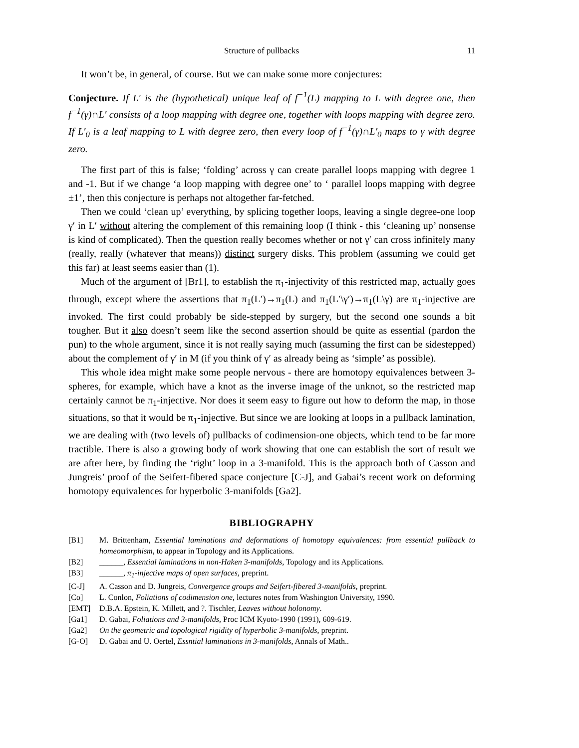Structure of pullbacks 11
It won’t be, in general, of course. But we can make some more conjectures:
Conjecture. If L′ is the (hypothetical) unique leaf of f<sup>−1</sup>(L) mapping to L with degree one, then f<sup>−1</sup>(γ)∩L′ consists of a loop mapping with degree one, together with loops mapping with degree zero. If L′<sub>0</sub> is a leaf mapping to L with degree zero, then every loop of f<sup>−1</sup>(γ)∩L′<sub>0</sub> maps to γ with degree zero.
The first part of this is false; ‘folding’ across γ can create parallel loops mapping with degree 1 and -1. But if we change ‘a loop mapping with degree one’ to ‘ parallel loops mapping with degree ±1’, then this conjecture is perhaps not altogether far-fetched.
Then we could ‘clean up’ everything, by splicing together loops, leaving a single degree-one loop γ′ in L′ without altering the complement of this remaining loop (I think - this ‘cleaning up’ nonsense is kind of complicated). Then the question really becomes whether or not γ′ can cross infinitely many (really, really (whatever that means)) distinct surgery disks. This problem (assuming we could get this far) at least seems easier than (1).
Much of the argument of [Br1], to establish the π<sub>1</sub>-injectivity of this restricted map, actually goes through, except where the assertions that π<sub>1</sub>(L′)→π<sub>1</sub>(L) and π<sub>1</sub>(L′\γ′)→π<sub>1</sub>(L\γ) are π<sub>1</sub>-injective are invoked. The first could probably be side-stepped by surgery, but the second one sounds a bit tougher. But it also doesn’t seem like the second assertion should be quite as essential (pardon the pun) to the whole argument, since it is not really saying much (assuming the first can be sidestepped) about the complement of γ′ in M (if you think of γ′ as already being as ‘simple’ as possible).
This whole idea might make some people nervous - there are homotopy equivalences between 3-spheres, for example, which have a knot as the inverse image of the unknot, so the restricted map certainly cannot be π<sub>1</sub>-injective. Nor does it seem easy to figure out how to deform the map, in those situations, so that it would be π<sub>1</sub>-injective. But since we are looking at loops in a pullback lamination, we are dealing with (two levels of) pullbacks of codimension-one objects, which tend to be far more tractible. There is also a growing body of work showing that one can establish the sort of result we are after here, by finding the ‘right’ loop in a 3-manifold. This is the approach both of Casson and Jungreis’ proof of the Seifert-fibered space conjecture [C-J], and Gabai’s recent work on deforming homotopy equivalences for hyperbolic 3-manifolds [Ga2].
BIBLIOGRAPHY
[B1] M. Brittenham, Essential laminations and deformations of homotopy equivalences: from essential pullback to homeomorphism, to appear in Topology and its Applications.
[B2] ______, Essential laminations in non-Haken 3-manifolds, Topology and its Applications.
[B3] ______, π<sub>1</sub>-injective maps of open surfaces, preprint.
[C-J] A. Casson and D. Jungreis, Convergence groups and Seifert-fibered 3-manifolds, preprint.
[Co] L. Conlon, Foliations of codimension one, lectures notes from Washington University, 1990.
[EMT] D.B.A. Epstein, K. Millett, and ?. Tischler, Leaves without holonomy.
[Ga1] D. Gabai, Foliations and 3-manifolds, Proc ICM Kyoto-1990 (1991), 609-619.
[Ga2] On the geometric and topological rigidity of hyperbolic 3-manifolds, preprint.
[G-O] D. Gabai and U. Oertel, Essntial laminations in 3-manifolds, Annals of Math..